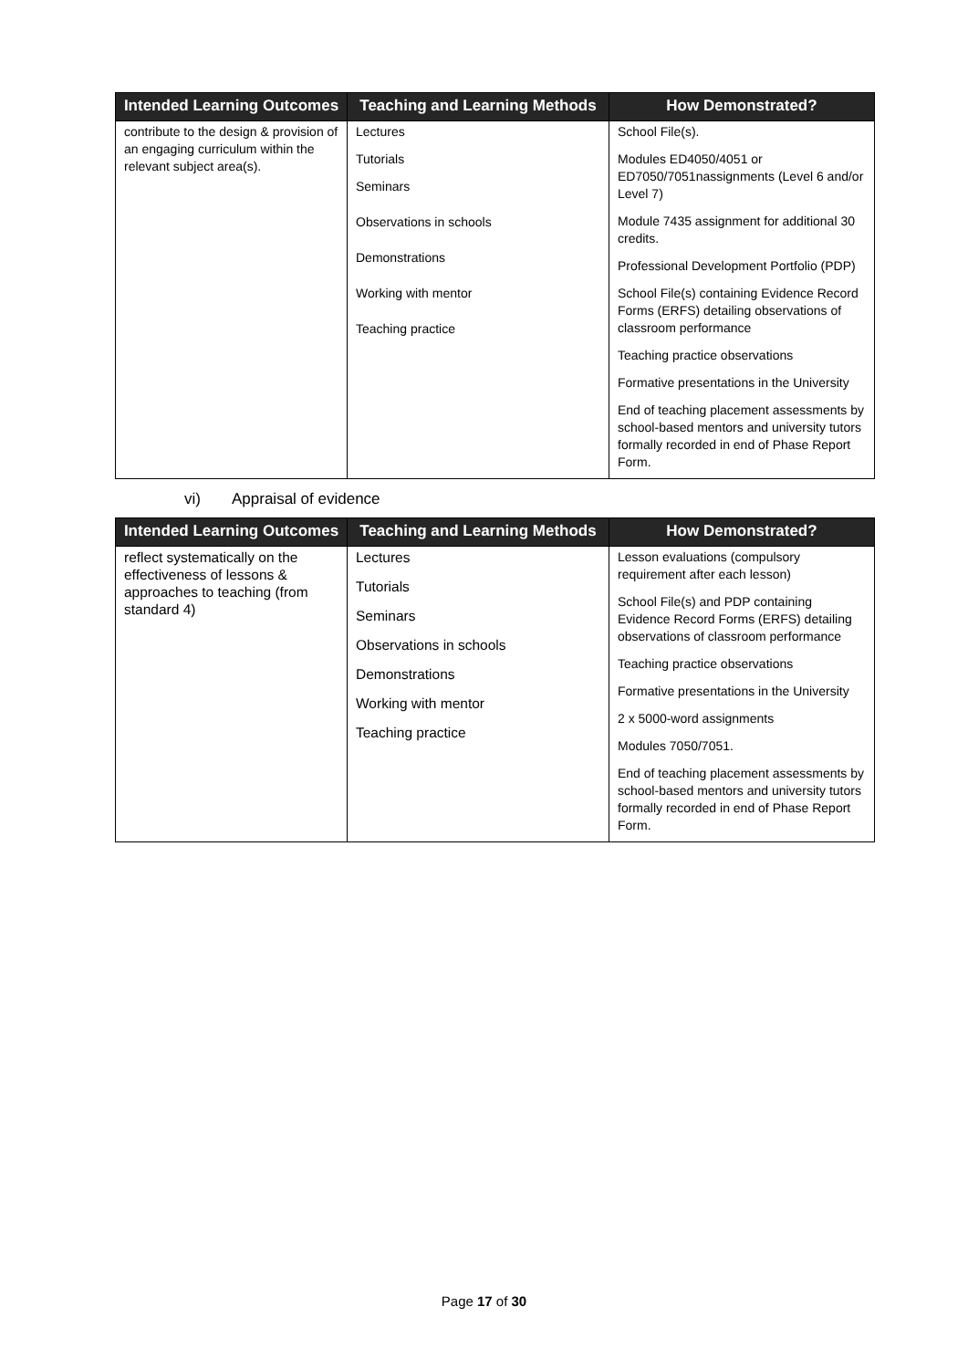| Intended Learning Outcomes | Teaching and Learning Methods | How Demonstrated? |
| --- | --- | --- |
| contribute to the design & provision of an engaging curriculum within the relevant subject area(s). | Lectures Tutorials Seminars Observations in schools Demonstrations Working with mentor Teaching practice | School File(s). Modules ED4050/4051 or ED7050/7051nassignments (Level 6 and/or Level 7) Module 7435 assignment for additional 30 credits. Professional Development Portfolio (PDP) School File(s) containing Evidence Record Forms (ERFS) detailing observations of classroom performance Teaching practice observations Formative presentations in the University End of teaching placement assessments by school-based mentors and university tutors formally recorded in end of Phase Report Form. |
vi) Appraisal of evidence
| Intended Learning Outcomes | Teaching and Learning Methods | How Demonstrated? |
| --- | --- | --- |
| reflect systematically on the effectiveness of lessons & approaches to teaching (from standard 4) | Lectures Tutorials Seminars Observations in schools Demonstrations Working with mentor Teaching practice | Lesson evaluations (compulsory requirement after each lesson) School File(s) and PDP containing Evidence Record Forms (ERFS) detailing observations of classroom performance Teaching practice observations Formative presentations in the University 2 x 5000-word assignments Modules 7050/7051. End of teaching placement assessments by school-based mentors and university tutors formally recorded in end of Phase Report Form. |
Page 17 of 30